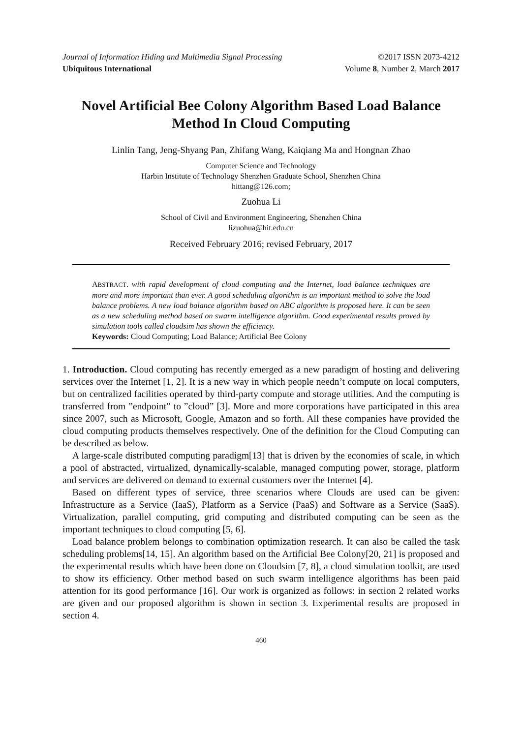Journal of Information Hiding and Multimedia Signal Processing ©2017 ISSN 2073-4212
Ubiquitous International Volume 8, Number 2, March 2017
Novel Artificial Bee Colony Algorithm Based Load Balance Method In Cloud Computing
Linlin Tang, Jeng-Shyang Pan, Zhifang Wang, Kaiqiang Ma and Hongnan Zhao
Computer Science and Technology
Harbin Institute of Technology Shenzhen Graduate School, Shenzhen China
hittang@126.com;
Zuohua Li
School of Civil and Environment Engineering, Shenzhen China
lizuohua@hit.edu.cn
Received February 2016; revised February, 2017
ABSTRACT. with rapid development of cloud computing and the Internet, load balance techniques are more and more important than ever. A good scheduling algorithm is an important method to solve the load balance problems. A new load balance algorithm based on ABC algorithm is proposed here. It can be seen as a new scheduling method based on swarm intelligence algorithm. Good experimental results proved by simulation tools called cloudsim has shown the efficiency.
Keywords: Cloud Computing; Load Balance; Artificial Bee Colony
1. Introduction. Cloud computing has recently emerged as a new paradigm of hosting and delivering services over the Internet [1, 2]. It is a new way in which people needn’t compute on local computers, but on centralized facilities operated by third-party compute and storage utilities. And the computing is transferred from ”endpoint” to ”cloud” [3]. More and more corporations have participated in this area since 2007, such as Microsoft, Google, Amazon and so forth. All these companies have provided the cloud computing products themselves respectively. One of the definition for the Cloud Computing can be described as below.
A large-scale distributed computing paradigm[13] that is driven by the economies of scale, in which a pool of abstracted, virtualized, dynamically-scalable, managed computing power, storage, platform and services are delivered on demand to external customers over the Internet [4].
Based on different types of service, three scenarios where Clouds are used can be given: Infrastructure as a Service (IaaS), Platform as a Service (PaaS) and Software as a Service (SaaS). Virtualization, parallel computing, grid computing and distributed computing can be seen as the important techniques to cloud computing [5, 6].
Load balance problem belongs to combination optimization research. It can also be called the task scheduling problems[14, 15]. An algorithm based on the Artificial Bee Colony[20, 21] is proposed and the experimental results which have been done on Cloudsim [7, 8], a cloud simulation toolkit, are used to show its efficiency. Other method based on such swarm intelligence algorithms has been paid attention for its good performance [16]. Our work is organized as follows: in section 2 related works are given and our proposed algorithm is shown in section 3. Experimental results are proposed in section 4.
460